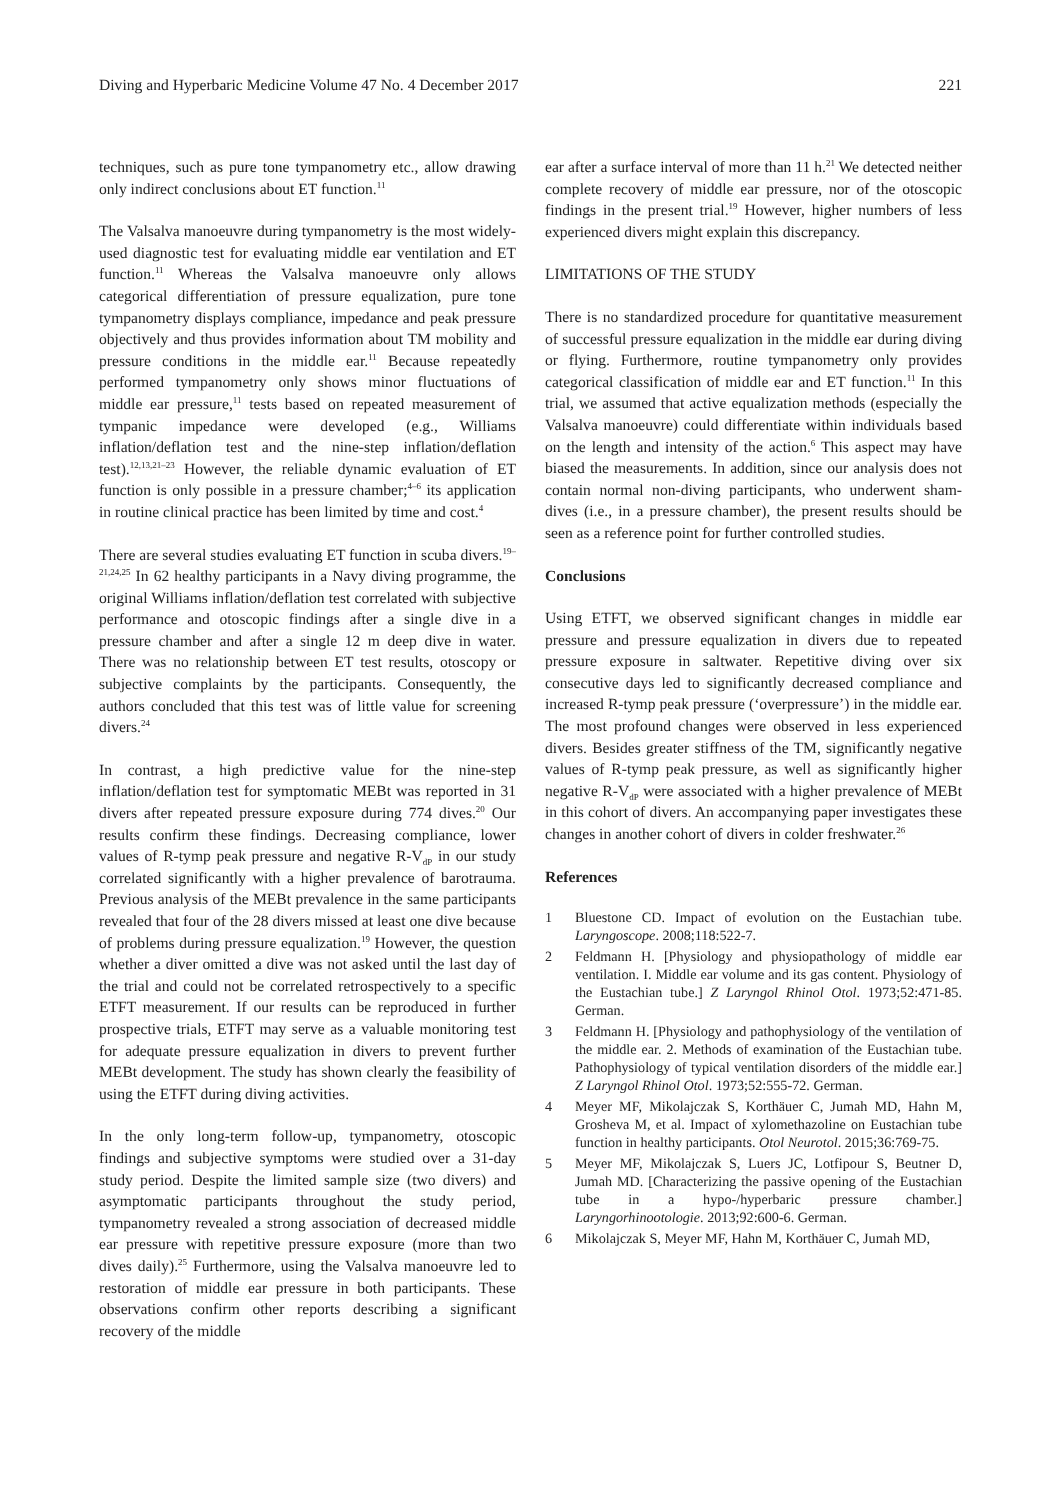Diving and Hyperbaric Medicine Volume 47 No. 4 December 2017 221
techniques, such as pure tone tympanometry etc., allow drawing only indirect conclusions about ET function.<sup>11</sup>
The Valsalva manoeuvre during tympanometry is the most widely-used diagnostic test for evaluating middle ear ventilation and ET function.<sup>11</sup> Whereas the Valsalva manoeuvre only allows categorical differentiation of pressure equalization, pure tone tympanometry displays compliance, impedance and peak pressure objectively and thus provides information about TM mobility and pressure conditions in the middle ear.<sup>11</sup> Because repeatedly performed tympanometry only shows minor fluctuations of middle ear pressure,<sup>11</sup> tests based on repeated measurement of tympanic impedance were developed (e.g., Williams inflation/deflation test and the nine-step inflation/deflation test).<sup>12,13,21–23</sup> However, the reliable dynamic evaluation of ET function is only possible in a pressure chamber;<sup>4–6</sup> its application in routine clinical practice has been limited by time and cost.<sup>4</sup>
There are several studies evaluating ET function in scuba divers.<sup>19–21,24,25</sup> In 62 healthy participants in a Navy diving programme, the original Williams inflation/deflation test correlated with subjective performance and otoscopic findings after a single dive in a pressure chamber and after a single 12 m deep dive in water. There was no relationship between ET test results, otoscopy or subjective complaints by the participants. Consequently, the authors concluded that this test was of little value for screening divers.<sup>24</sup>
In contrast, a high predictive value for the nine-step inflation/deflation test for symptomatic MEBt was reported in 31 divers after repeated pressure exposure during 774 dives.<sup>20</sup> Our results confirm these findings. Decreasing compliance, lower values of R-tymp peak pressure and negative R-V<sub>dP</sub> in our study correlated significantly with a higher prevalence of barotrauma. Previous analysis of the MEBt prevalence in the same participants revealed that four of the 28 divers missed at least one dive because of problems during pressure equalization.<sup>19</sup> However, the question whether a diver omitted a dive was not asked until the last day of the trial and could not be correlated retrospectively to a specific ETFT measurement. If our results can be reproduced in further prospective trials, ETFT may serve as a valuable monitoring test for adequate pressure equalization in divers to prevent further MEBt development. The study has shown clearly the feasibility of using the ETFT during diving activities.
In the only long-term follow-up, tympanometry, otoscopic findings and subjective symptoms were studied over a 31-day study period. Despite the limited sample size (two divers) and asymptomatic participants throughout the study period, tympanometry revealed a strong association of decreased middle ear pressure with repetitive pressure exposure (more than two dives daily).<sup>25</sup> Furthermore, using the Valsalva manoeuvre led to restoration of middle ear pressure in both participants. These observations confirm other reports describing a significant recovery of the middle
ear after a surface interval of more than 11 h.<sup>21</sup> We detected neither complete recovery of middle ear pressure, nor of the otoscopic findings in the present trial.<sup>19</sup> However, higher numbers of less experienced divers might explain this discrepancy.
LIMITATIONS OF THE STUDY
There is no standardized procedure for quantitative measurement of successful pressure equalization in the middle ear during diving or flying. Furthermore, routine tympanometry only provides categorical classification of middle ear and ET function.<sup>11</sup> In this trial, we assumed that active equalization methods (especially the Valsalva manoeuvre) could differentiate within individuals based on the length and intensity of the action.<sup>6</sup> This aspect may have biased the measurements. In addition, since our analysis does not contain normal non-diving participants, who underwent sham-dives (i.e., in a pressure chamber), the present results should be seen as a reference point for further controlled studies.
Conclusions
Using ETFT, we observed significant changes in middle ear pressure and pressure equalization in divers due to repeated pressure exposure in saltwater. Repetitive diving over six consecutive days led to significantly decreased compliance and increased R-tymp peak pressure (‘overpressure’) in the middle ear. The most profound changes were observed in less experienced divers. Besides greater stiffness of the TM, significantly negative values of R-tymp peak pressure, as well as significantly higher negative R-V<sub>dP</sub> were associated with a higher prevalence of MEBt in this cohort of divers. An accompanying paper investigates these changes in another cohort of divers in colder freshwater.<sup>26</sup>
References
1 Bluestone CD. Impact of evolution on the Eustachian tube. Laryngoscope. 2008;118:522-7.
2 Feldmann H. [Physiology and physiopathology of middle ear ventilation. I. Middle ear volume and its gas content. Physiology of the Eustachian tube.] Z Laryngol Rhinol Otol. 1973;52:471-85. German.
3 Feldmann H. [Physiology and pathophysiology of the ventilation of the middle ear. 2. Methods of examination of the Eustachian tube. Pathophysiology of typical ventilation disorders of the middle ear.] Z Laryngol Rhinol Otol. 1973;52:555-72. German.
4 Meyer MF, Mikolajczak S, Korthäuer C, Jumah MD, Hahn M, Grosheva M, et al. Impact of xylomethazoline on Eustachian tube function in healthy participants. Otol Neurotol. 2015;36:769-75.
5 Meyer MF, Mikolajczak S, Luers JC, Lotfipour S, Beutner D, Jumah MD. [Characterizing the passive opening of the Eustachian tube in a hypo-/hyperbaric pressure chamber.] Laryngorhinootologie. 2013;92:600-6. German.
6 Mikolajczak S, Meyer MF, Hahn M, Korthäuer C, Jumah MD,